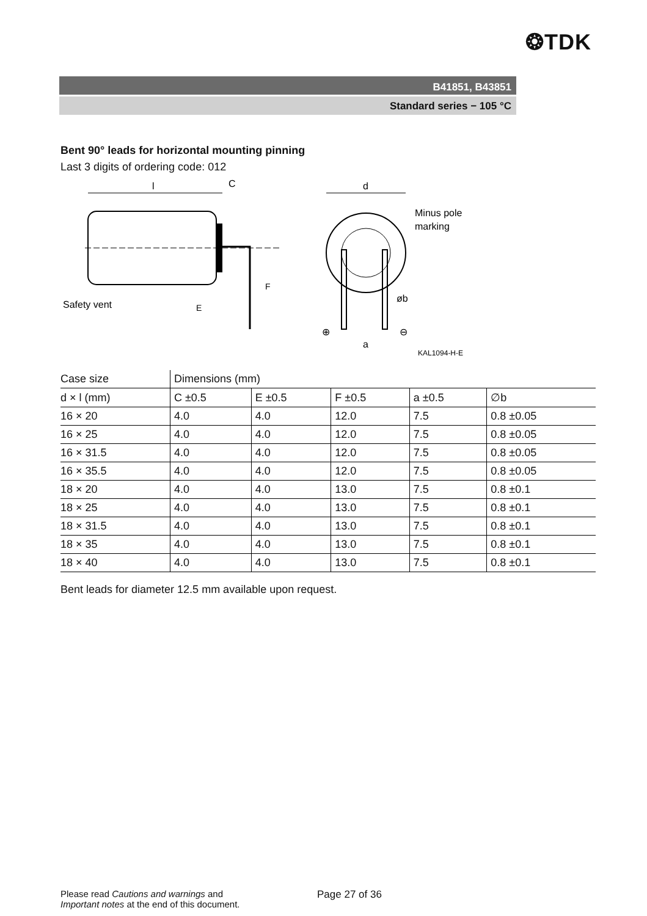❂TDK
B41851, B43851
Standard series − 105 °C
Bent 90° leads for horizontal mounting pinning
Last 3 digits of ordering code: 012
l
C
Safety vent
F
E
d
Minus pole
marking
øb
⊕
⊖
a
KAL1094-H-E
| Case size | Dimensions (mm) | | | | |
| --- | --- | --- | --- | --- | --- |
| d × l (mm) | C ±0.5 | E ±0.5 | F ±0.5 | a ±0.5 | ∅b |
| 16 × 20 | 4.0 | 4.0 | 12.0 | 7.5 | 0.8 ±0.05 |
| 16 × 25 | 4.0 | 4.0 | 12.0 | 7.5 | 0.8 ±0.05 |
| 16 × 31.5 | 4.0 | 4.0 | 12.0 | 7.5 | 0.8 ±0.05 |
| 16 × 35.5 | 4.0 | 4.0 | 12.0 | 7.5 | 0.8 ±0.05 |
| 18 × 20 | 4.0 | 4.0 | 13.0 | 7.5 | 0.8 ±0.1 |
| 18 × 25 | 4.0 | 4.0 | 13.0 | 7.5 | 0.8 ±0.1 |
| 18 × 31.5 | 4.0 | 4.0 | 13.0 | 7.5 | 0.8 ±0.1 |
| 18 × 35 | 4.0 | 4.0 | 13.0 | 7.5 | 0.8 ±0.1 |
| 18 × 40 | 4.0 | 4.0 | 13.0 | 7.5 | 0.8 ±0.1 |
Bent leads for diameter 12.5 mm available upon request.
Please read Cautions and warnings and
Important notes at the end of this document.
Page 27 of 36